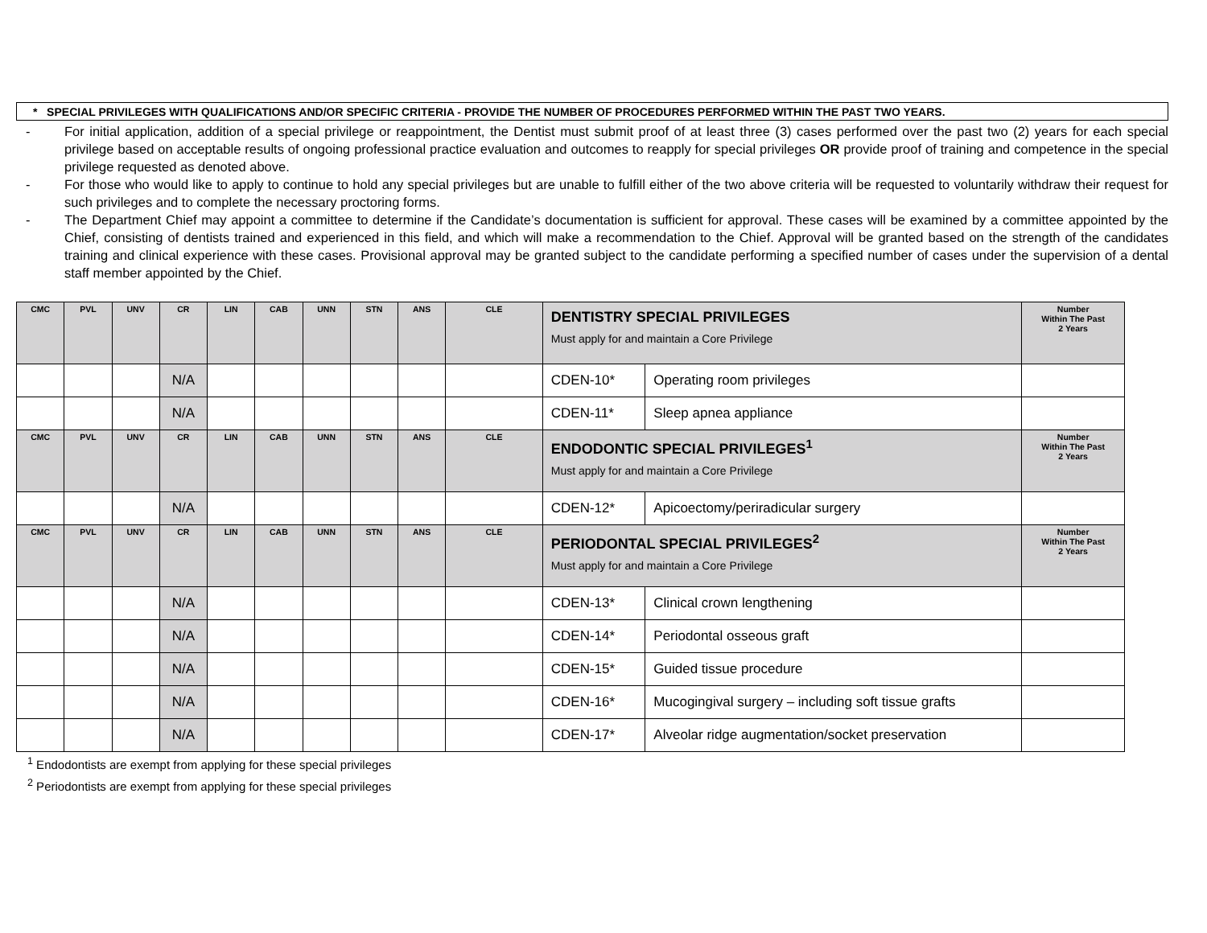* SPECIAL PRIVILEGES WITH QUALIFICATIONS AND/OR SPECIFIC CRITERIA - PROVIDE THE NUMBER OF PROCEDURES PERFORMED WITHIN THE PAST TWO YEARS.
- For initial application, addition of a special privilege or reappointment, the Dentist must submit proof of at least three (3) cases performed over the past two (2) years for each special privilege based on acceptable results of ongoing professional practice evaluation and outcomes to reapply for special privileges OR provide proof of training and competence in the special privilege requested as denoted above.
- For those who would like to apply to continue to hold any special privileges but are unable to fulfill either of the two above criteria will be requested to voluntarily withdraw their request for such privileges and to complete the necessary proctoring forms.
- The Department Chief may appoint a committee to determine if the Candidate’s documentation is sufficient for approval. These cases will be examined by a committee appointed by the Chief, consisting of dentists trained and experienced in this field, and which will make a recommendation to the Chief. Approval will be granted based on the strength of the candidates training and clinical experience with these cases. Provisional approval may be granted subject to the candidate performing a specified number of cases under the supervision of a dental staff member appointed by the Chief.
| CMC | PVL | UNV | CR | LIN | CAB | UNN | STN | ANS | CLE | DENTISTRY SPECIAL PRIVILEGES Must apply for and maintain a Core Privilege | | Number Within The Past 2 Years |
| | | | N/A | | | | | | | CDEN-10* | Operating room privileges | |
| | | | N/A | | | | | | | CDEN-11* | Sleep apnea appliance | |
| CMC | PVL | UNV | CR | LIN | CAB | UNN | STN | ANS | CLE | ENDODONTIC SPECIAL PRIVILEGES<sup>1</sup> Must apply for and maintain a Core Privilege | | Number Within The Past 2 Years |
| | | | N/A | | | | | | | CDEN-12* | Apicoectomy/periradicular surgery | |
| CMC | PVL | UNV | CR | LIN | CAB | UNN | STN | ANS | CLE | PERIODONTAL SPECIAL PRIVILEGES<sup>2</sup> Must apply for and maintain a Core Privilege | | Number Within The Past 2 Years |
| | | | N/A | | | | | | | CDEN-13* | Clinical crown lengthening | |
| | | | N/A | | | | | | | CDEN-14* | Periodontal osseous graft | |
| | | | N/A | | | | | | | CDEN-15* | Guided tissue procedure | |
| | | | N/A | | | | | | | CDEN-16* | Mucogingival surgery – including soft tissue grafts | |
| | | | N/A | | | | | | | CDEN-17* | Alveolar ridge augmentation/socket preservation | |
<sup>1</sup> Endodontists are exempt from applying for these special privileges
<sup>2</sup> Periodontists are exempt from applying for these special privileges